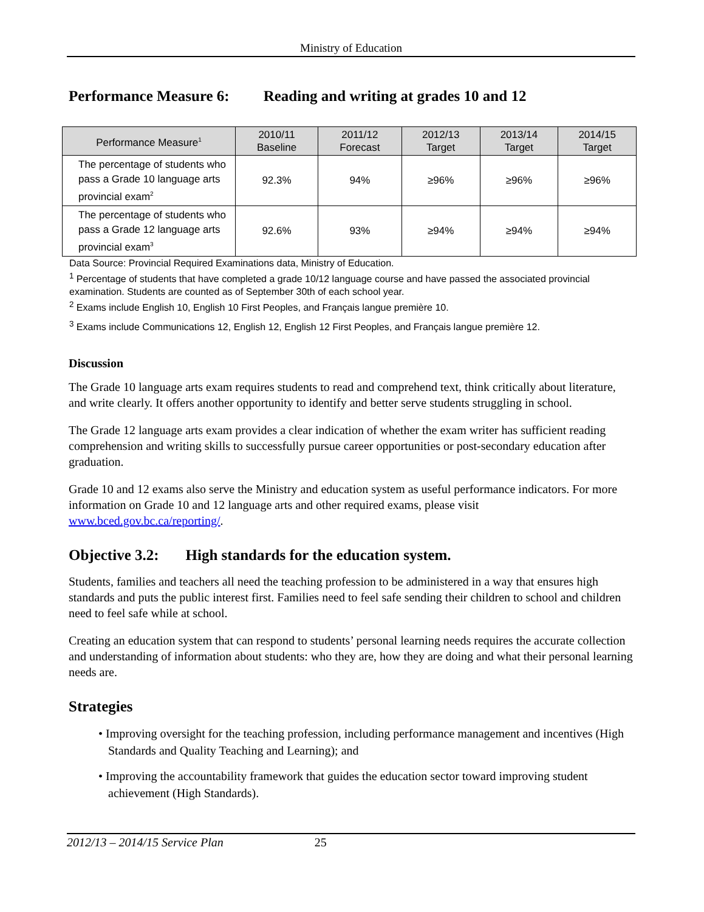Ministry of Education
Performance Measure 6: Reading and writing at grades 10 and 12
| Performance Measure<sup>1</sup> | 2010/11 Baseline | 2011/12 Forecast | 2012/13 Target | 2013/14 Target | 2014/15 Target |
| --- | --- | --- | --- | --- | --- |
| The percentage of students who pass a Grade 10 language arts provincial exam<sup>2</sup> | 92.3% | 94% | ≥96% | ≥96% | ≥96% |
| The percentage of students who pass a Grade 12 language arts provincial exam<sup>3</sup> | 92.6% | 93% | ≥94% | ≥94% | ≥94% |
Data Source: Provincial Required Examinations data, Ministry of Education.
<sup>1</sup> Percentage of students that have completed a grade 10/12 language course and have passed the associated provincial examination. Students are counted as of September 30th of each school year.
<sup>2</sup> Exams include English 10, English 10 First Peoples, and Français langue première 10.
<sup>3</sup> Exams include Communications 12, English 12, English 12 First Peoples, and Français langue première 12.
Discussion
The Grade 10 language arts exam requires students to read and comprehend text, think critically about literature, and write clearly. It offers another opportunity to identify and better serve students struggling in school.
The Grade 12 language arts exam provides a clear indication of whether the exam writer has sufficient reading comprehension and writing skills to successfully pursue career opportunities or post-secondary education after graduation.
Grade 10 and 12 exams also serve the Ministry and education system as useful performance indicators. For more information on Grade 10 and 12 language arts and other required exams, please visit www.bced.gov.bc.ca/reporting/.
Objective 3.2: High standards for the education system.
Students, families and teachers all need the teaching profession to be administered in a way that ensures high standards and puts the public interest first. Families need to feel safe sending their children to school and children need to feel safe while at school.
Creating an education system that can respond to students’ personal learning needs requires the accurate collection and understanding of information about students: who they are, how they are doing and what their personal learning needs are.
Strategies
• Improving oversight for the teaching profession, including performance management and incentives (High Standards and Quality Teaching and Learning); and
• Improving the accountability framework that guides the education sector toward improving student achievement (High Standards).
2012/13 – 2014/15 Service Plan 25